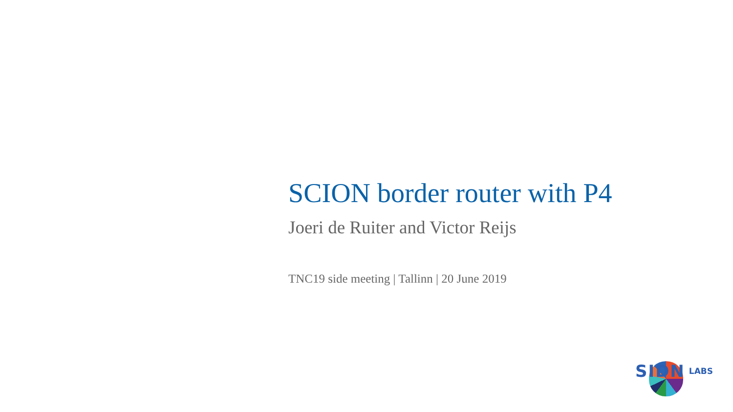SCION border router with P4
Joeri de Ruiter and Victor Reijs
TNC19 side meeting | Tallinn | 20 June 2019
SIDN LABS